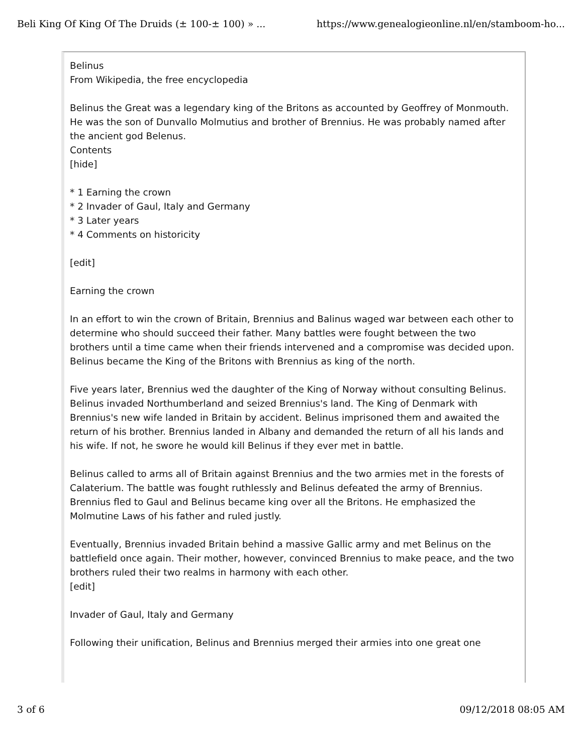Beli King Of King Of The Druids (± 100-± 100) » ... https://www.genealogieonline.nl/en/stamboom-ho...
Belinus
From Wikipedia, the free encyclopedia
Belinus the Great was a legendary king of the Britons as accounted by Geoffrey of Monmouth. He was the son of Dunvallo Molmutius and brother of Brennius. He was probably named after the ancient god Belenus.
Contents
[hide]
* 1 Earning the crown
* 2 Invader of Gaul, Italy and Germany
* 3 Later years
* 4 Comments on historicity
[edit]
Earning the crown
In an effort to win the crown of Britain, Brennius and Balinus waged war between each other to determine who should succeed their father. Many battles were fought between the two brothers until a time came when their friends intervened and a compromise was decided upon. Belinus became the King of the Britons with Brennius as king of the north.
Five years later, Brennius wed the daughter of the King of Norway without consulting Belinus. Belinus invaded Northumberland and seized Brennius's land. The King of Denmark with Brennius's new wife landed in Britain by accident. Belinus imprisoned them and awaited the return of his brother. Brennius landed in Albany and demanded the return of all his lands and his wife. If not, he swore he would kill Belinus if they ever met in battle.
Belinus called to arms all of Britain against Brennius and the two armies met in the forests of Calaterium. The battle was fought ruthlessly and Belinus defeated the army of Brennius. Brennius fled to Gaul and Belinus became king over all the Britons. He emphasized the Molmutine Laws of his father and ruled justly.
Eventually, Brennius invaded Britain behind a massive Gallic army and met Belinus on the battlefield once again. Their mother, however, convinced Brennius to make peace, and the two brothers ruled their two realms in harmony with each other.
[edit]
Invader of Gaul, Italy and Germany
Following their unification, Belinus and Brennius merged their armies into one great one
3 of 6 09/12/2018 08:05 AM